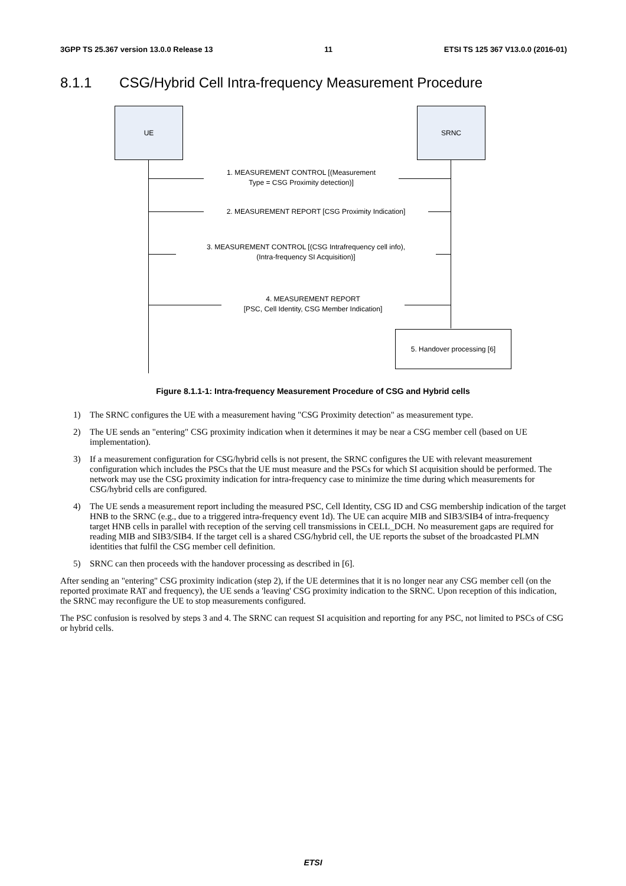3GPP TS 25.367 version 13.0.0 Release 13 11 ETSI TS 125 367 V13.0.0 (2016-01)
8.1.1 CSG/Hybrid Cell Intra-frequency Measurement Procedure
UE SRNC
1. MEASUREMENT CONTROL [(Measurement
Type = CSG Proximity detection)]
2. MEASUREMENT REPORT [CSG Proximity Indication]
3. MEASUREMENT CONTROL [(CSG Intrafrequency cell info),
(Intra-frequency SI Acquisition)]
4. MEASUREMENT REPORT
[PSC, Cell Identity, CSG Member Indication]
5. Handover processing [6]
Figure 8.1.1-1: Intra-frequency Measurement Procedure of CSG and Hybrid cells
1) The SRNC configures the UE with a measurement having "CSG Proximity detection" as measurement type.
2) The UE sends an "entering" CSG proximity indication when it determines it may be near a CSG member cell (based on UE implementation).
3) If a measurement configuration for CSG/hybrid cells is not present, the SRNC configures the UE with relevant measurement configuration which includes the PSCs that the UE must measure and the PSCs for which SI acquisition should be performed. The network may use the CSG proximity indication for intra-frequency case to minimize the time during which measurements for CSG/hybrid cells are configured.
4) The UE sends a measurement report including the measured PSC, Cell Identity, CSG ID and CSG membership indication of the target HNB to the SRNC (e.g., due to a triggered intra-frequency event 1d). The UE can acquire MIB and SIB3/SIB4 of intra-frequency target HNB cells in parallel with reception of the serving cell transmissions in CELL_DCH. No measurement gaps are required for reading MIB and SIB3/SIB4. If the target cell is a shared CSG/hybrid cell, the UE reports the subset of the broadcasted PLMN identities that fulfil the CSG member cell definition.
5) SRNC can then proceeds with the handover processing as described in [6].
After sending an "entering" CSG proximity indication (step 2), if the UE determines that it is no longer near any CSG member cell (on the reported proximate RAT and frequency), the UE sends a 'leaving' CSG proximity indication to the SRNC. Upon reception of this indication, the SRNC may reconfigure the UE to stop measurements configured.
The PSC confusion is resolved by steps 3 and 4. The SRNC can request SI acquisition and reporting for any PSC, not limited to PSCs of CSG or hybrid cells.
ETSI